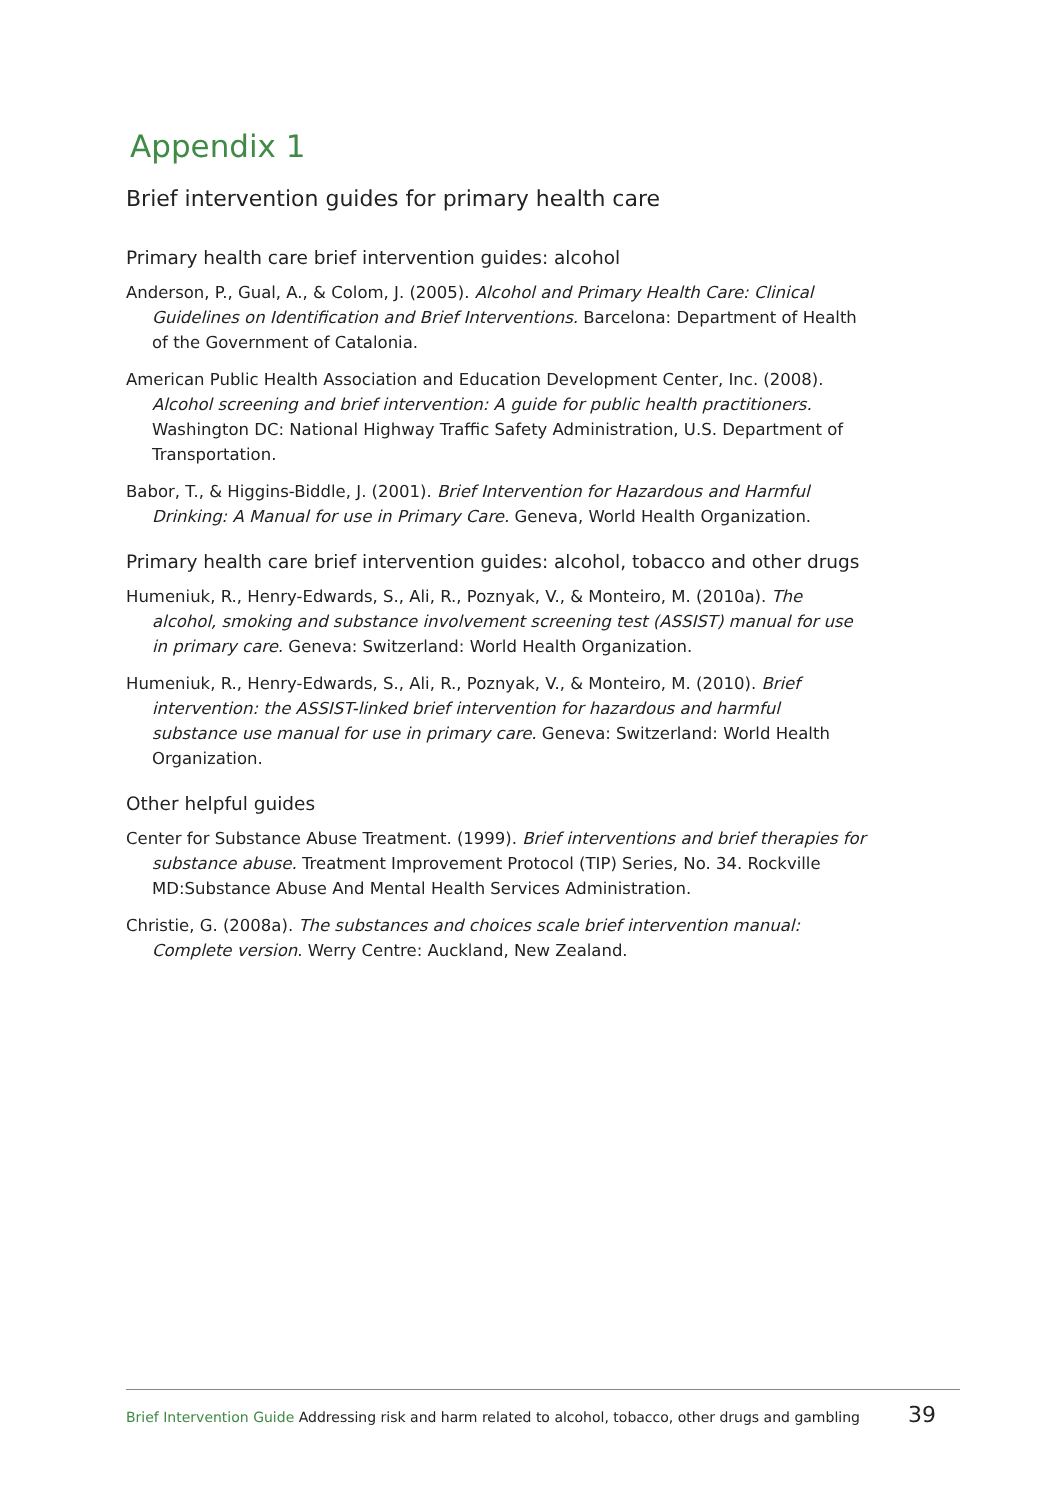Appendix 1
Brief intervention guides for primary health care
Primary health care brief intervention guides: alcohol
Anderson, P., Gual, A., & Colom, J. (2005). Alcohol and Primary Health Care: Clinical Guidelines on Identification and Brief Interventions. Barcelona: Department of Health of the Government of Catalonia.
American Public Health Association and Education Development Center, Inc. (2008). Alcohol screening and brief intervention: A guide for public health practitioners. Washington DC: National Highway Traffic Safety Administration, U.S. Department of Transportation.
Babor, T., & Higgins-Biddle, J. (2001). Brief Intervention for Hazardous and Harmful Drinking: A Manual for use in Primary Care. Geneva, World Health Organization.
Primary health care brief intervention guides: alcohol, tobacco and other drugs
Humeniuk, R., Henry-Edwards, S., Ali, R., Poznyak, V., & Monteiro, M. (2010a). The alcohol, smoking and substance involvement screening test (ASSIST) manual for use in primary care. Geneva: Switzerland: World Health Organization.
Humeniuk, R., Henry-Edwards, S., Ali, R., Poznyak, V., & Monteiro, M. (2010). Brief intervention: the ASSIST-linked brief intervention for hazardous and harmful substance use manual for use in primary care. Geneva: Switzerland: World Health Organization.
Other helpful guides
Center for Substance Abuse Treatment. (1999). Brief interventions and brief therapies for substance abuse. Treatment Improvement Protocol (TIP) Series, No. 34. Rockville MD:Substance Abuse And Mental Health Services Administration.
Christie, G. (2008a). The substances and choices scale brief intervention manual: Complete version. Werry Centre: Auckland, New Zealand.
Brief Intervention Guide Addressing risk and harm related to alcohol, tobacco, other drugs and gambling 39